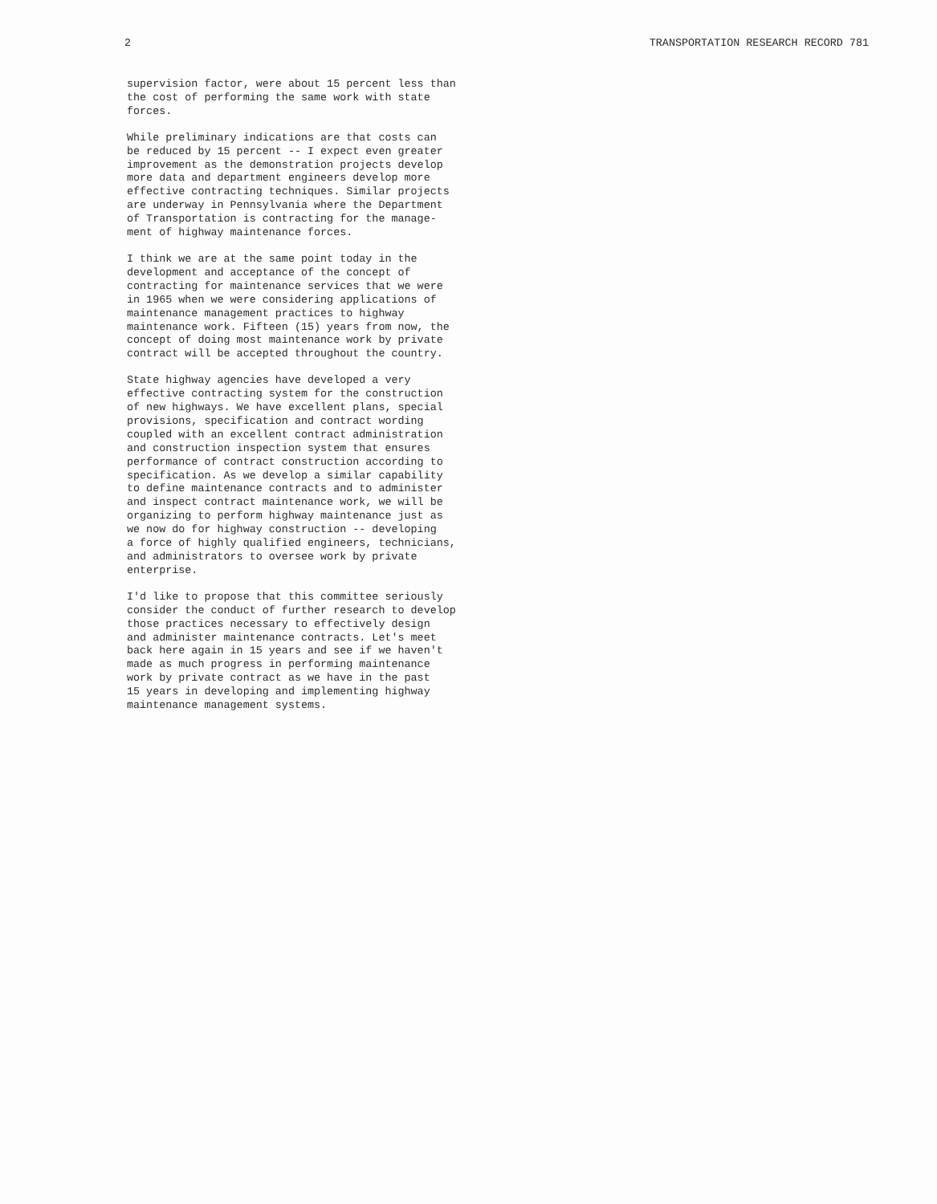2 TRANSPORTATION RESEARCH RECORD 781
supervision factor, were about 15 percent less than the cost of performing the same work with state forces.
While preliminary indications are that costs can be reduced by 15 percent -- I expect even greater improvement as the demonstration projects develop more data and department engineers develop more effective contracting techniques. Similar projects are underway in Pennsylvania where the Department of Transportation is contracting for the manage- ment of highway maintenance forces.
I think we are at the same point today in the development and acceptance of the concept of contracting for maintenance services that we were in 1965 when we were considering applications of maintenance management practices to highway maintenance work. Fifteen (15) years from now, the concept of doing most maintenance work by private contract will be accepted throughout the country.
State highway agencies have developed a very effective contracting system for the construction of new highways. We have excellent plans, special provisions, specification and contract wording coupled with an excellent contract administration and construction inspection system that ensures performance of contract construction according to specification. As we develop a similar capability to define maintenance contracts and to administer and inspect contract maintenance work, we will be organizing to perform highway maintenance just as we now do for highway construction -- developing a force of highly qualified engineers, technicians, and administrators to oversee work by private enterprise.
I'd like to propose that this committee seriously consider the conduct of further research to develop those practices necessary to effectively design and administer maintenance contracts. Let's meet back here again in 15 years and see if we haven't made as much progress in performing maintenance work by private contract as we have in the past 15 years in developing and implementing highway maintenance management systems.